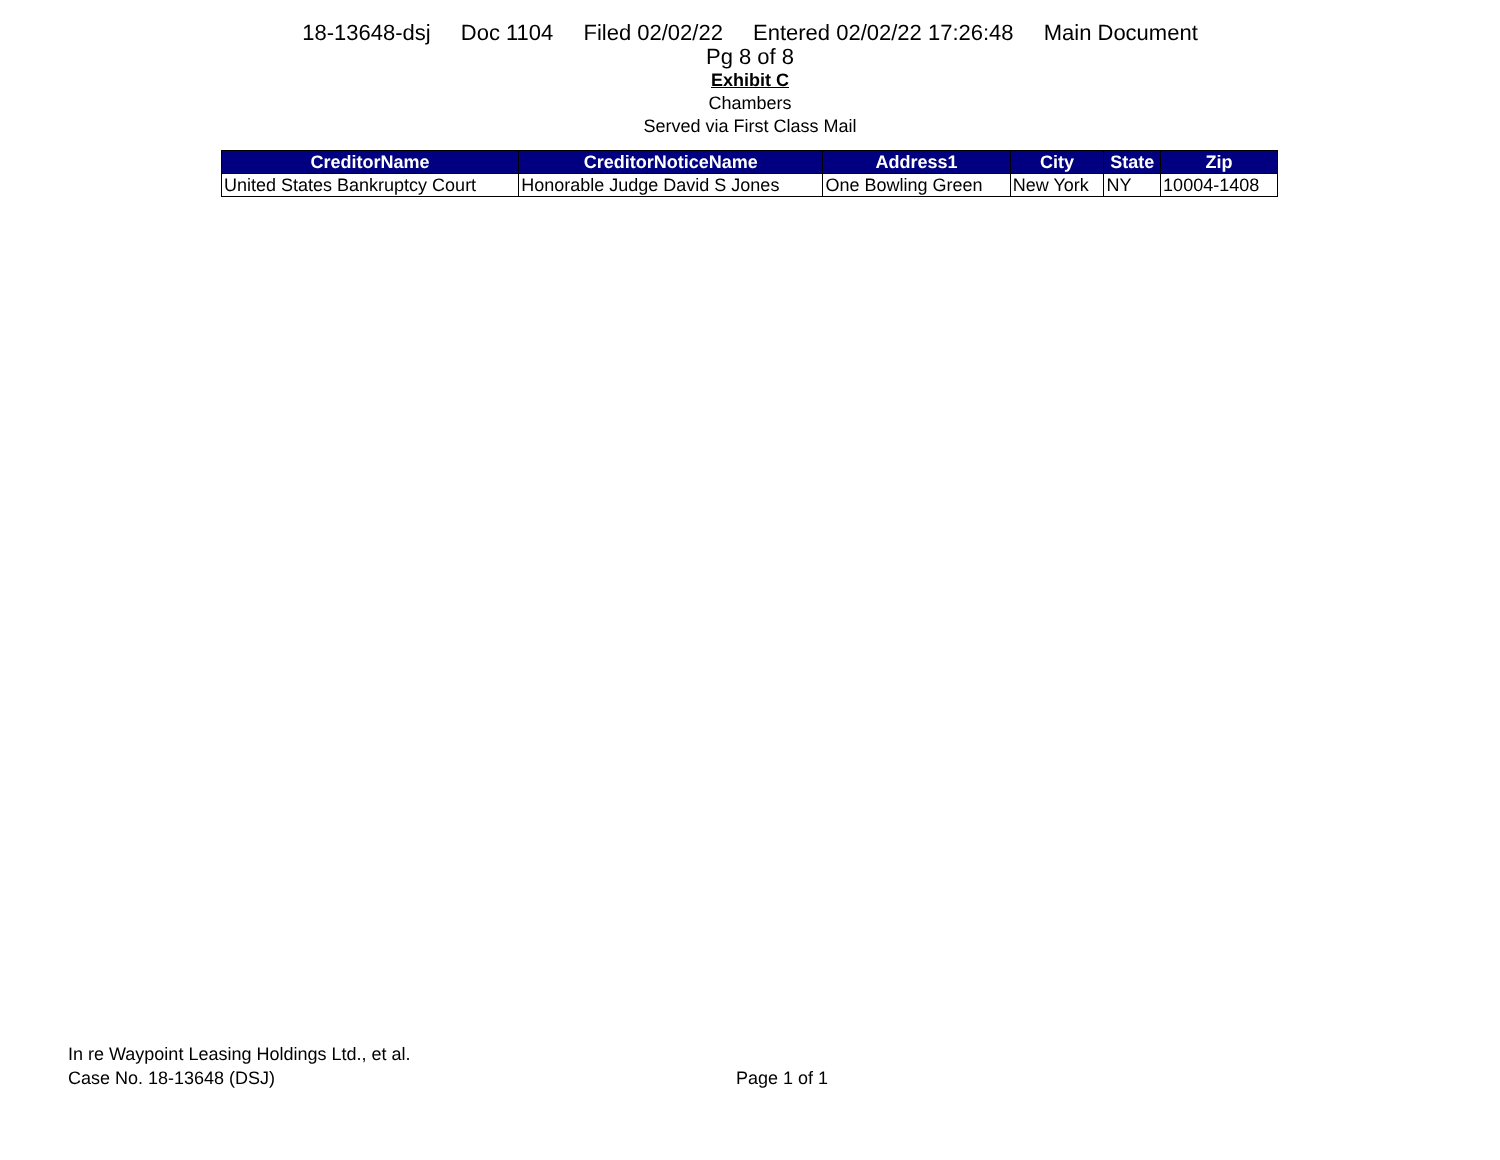18-13648-dsj Doc 1104 Filed 02/02/22 Entered 02/02/22 17:26:48 Main Document
Pg 8 of 8
Exhibit C
Chambers
Served via First Class Mail
| CreditorName | CreditorNoticeName | Address1 | City | State | Zip |
| --- | --- | --- | --- | --- | --- |
| United States Bankruptcy Court | Honorable Judge David S Jones | One Bowling Green | New York | NY | 10004-1408 |
In re Waypoint Leasing Holdings Ltd., et al.
Case No. 18-13648 (DSJ)
Page 1 of 1